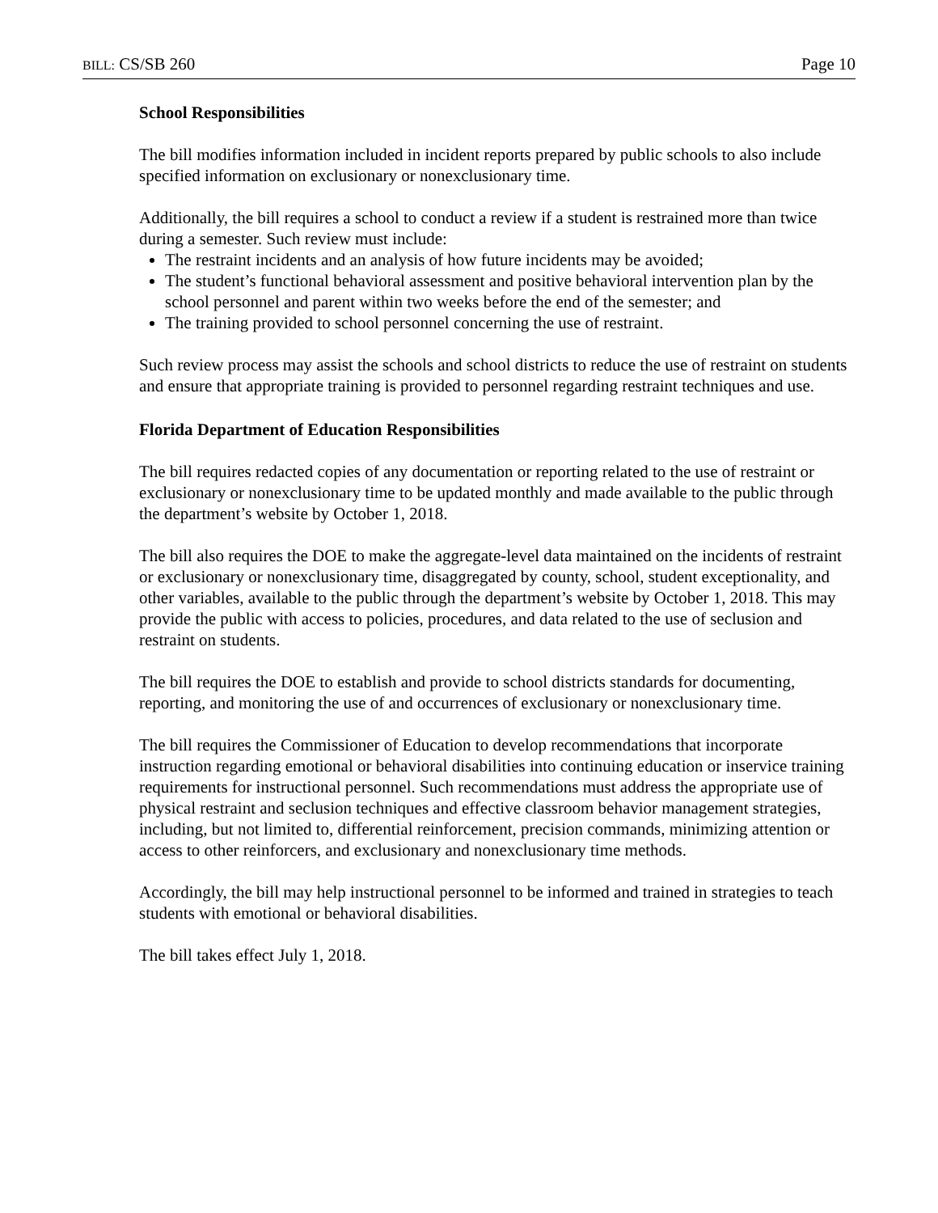BILL: CS/SB 260 Page 10
School Responsibilities
The bill modifies information included in incident reports prepared by public schools to also include specified information on exclusionary or nonexclusionary time.
Additionally, the bill requires a school to conduct a review if a student is restrained more than twice during a semester. Such review must include:
The restraint incidents and an analysis of how future incidents may be avoided;
The student’s functional behavioral assessment and positive behavioral intervention plan by the school personnel and parent within two weeks before the end of the semester; and
The training provided to school personnel concerning the use of restraint.
Such review process may assist the schools and school districts to reduce the use of restraint on students and ensure that appropriate training is provided to personnel regarding restraint techniques and use.
Florida Department of Education Responsibilities
The bill requires redacted copies of any documentation or reporting related to the use of restraint or exclusionary or nonexclusionary time to be updated monthly and made available to the public through the department’s website by October 1, 2018.
The bill also requires the DOE to make the aggregate-level data maintained on the incidents of restraint or exclusionary or nonexclusionary time, disaggregated by county, school, student exceptionality, and other variables, available to the public through the department’s website by October 1, 2018. This may provide the public with access to policies, procedures, and data related to the use of seclusion and restraint on students.
The bill requires the DOE to establish and provide to school districts standards for documenting, reporting, and monitoring the use of and occurrences of exclusionary or nonexclusionary time.
The bill requires the Commissioner of Education to develop recommendations that incorporate instruction regarding emotional or behavioral disabilities into continuing education or inservice training requirements for instructional personnel. Such recommendations must address the appropriate use of physical restraint and seclusion techniques and effective classroom behavior management strategies, including, but not limited to, differential reinforcement, precision commands, minimizing attention or access to other reinforcers, and exclusionary and nonexclusionary time methods.
Accordingly, the bill may help instructional personnel to be informed and trained in strategies to teach students with emotional or behavioral disabilities.
The bill takes effect July 1, 2018.